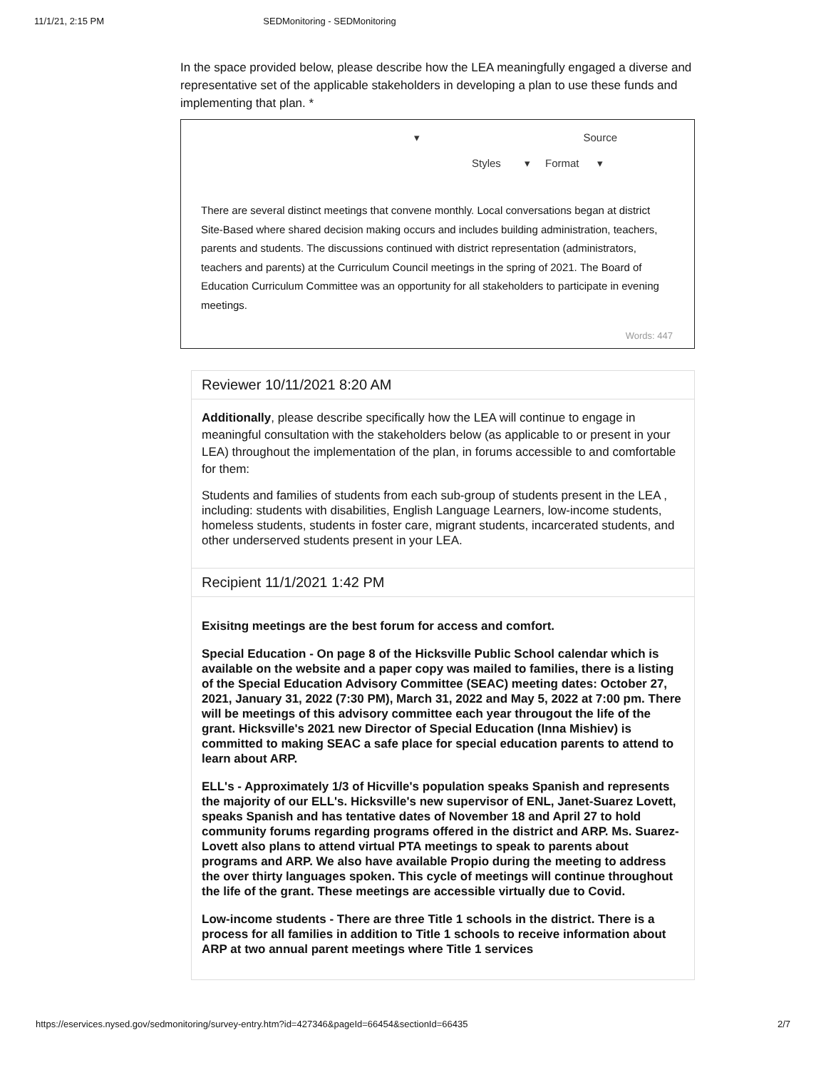11/1/21, 2:15 PM SEDMonitoring - SEDMonitoring
In the space provided below, please describe how the LEA meaningfully engaged a diverse and representative set of the applicable stakeholders in developing a plan to use these funds and implementing that plan. *
▾ Source
Styles ▾ Format ▾
There are several distinct meetings that convene monthly. Local conversations began at district Site-Based where shared decision making occurs and includes building administration, teachers, parents and students. The discussions continued with district representation (administrators, teachers and parents) at the Curriculum Council meetings in the spring of 2021. The Board of Education Curriculum Committee was an opportunity for all stakeholders to participate in evening meetings.
Words: 447
Reviewer 10/11/2021 8:20 AM
Additionally, please describe specifically how the LEA will continue to engage in meaningful consultation with the stakeholders below (as applicable to or present in your LEA) throughout the implementation of the plan, in forums accessible to and comfortable for them:
Students and families of students from each sub-group of students present in the LEA , including: students with disabilities, English Language Learners, low-income students, homeless students, students in foster care, migrant students, incarcerated students, and other underserved students present in your LEA.
Recipient 11/1/2021 1:42 PM
Exisitng meetings are the best forum for access and comfort.
Special Education - On page 8 of the Hicksville Public School calendar which is available on the website and a paper copy was mailed to families, there is a listing of the Special Education Advisory Committee (SEAC) meeting dates: October 27, 2021, January 31, 2022 (7:30 PM), March 31, 2022 and May 5, 2022 at 7:00 pm. There will be meetings of this advisory committee each year througout the life of the grant. Hicksville's 2021 new Director of Special Education (Inna Mishiev) is committed to making SEAC a safe place for special education parents to attend to learn about ARP.
ELL's - Approximately 1/3 of Hicville's population speaks Spanish and represents the majority of our ELL's. Hicksville's new supervisor of ENL, Janet-Suarez Lovett, speaks Spanish and has tentative dates of November 18 and April 27 to hold community forums regarding programs offered in the district and ARP. Ms. Suarez-Lovett also plans to attend virtual PTA meetings to speak to parents about programs and ARP. We also have available Propio during the meeting to address the over thirty languages spoken. This cycle of meetings will continue throughout the life of the grant. These meetings are accessible virtually due to Covid.
Low-income students - There are three Title 1 schools in the district. There is a process for all families in addition to Title 1 schools to receive information about ARP at two annual parent meetings where Title 1 services
https://eservices.nysed.gov/sedmonitoring/survey-entry.htm?id=427346&pageId=66454&sectionId=66435 2/7